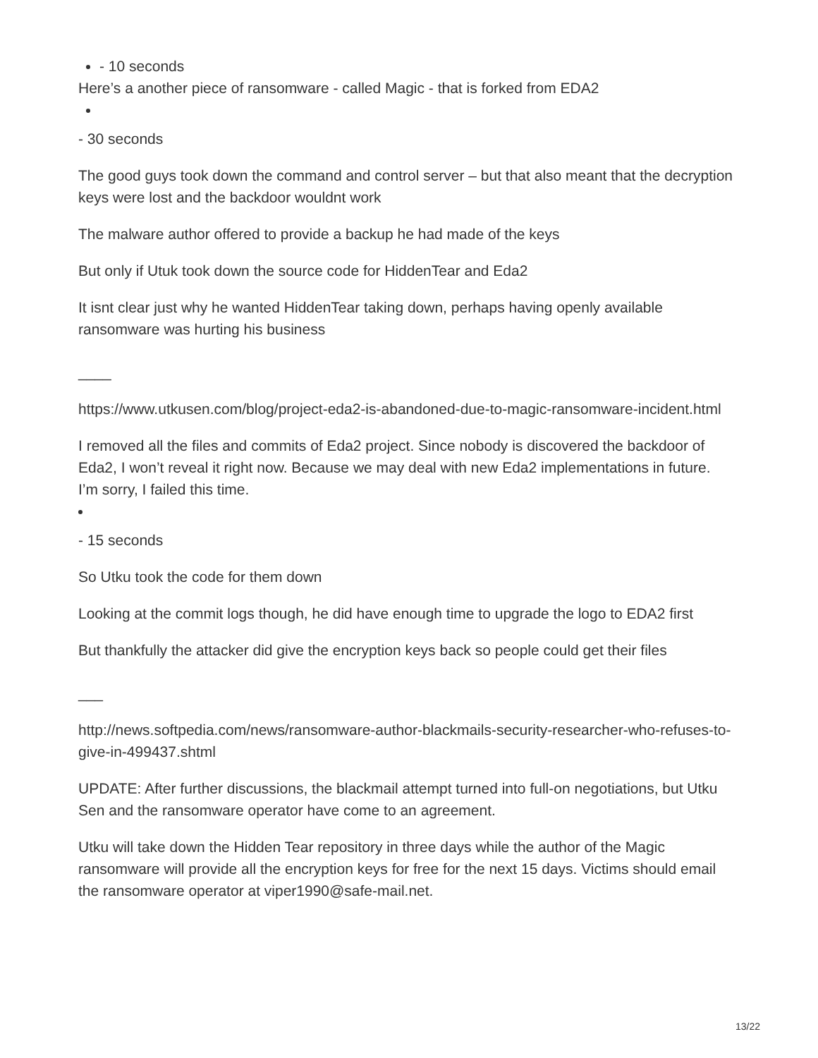- 10 seconds
Here’s a another piece of ransomware - called Magic - that is forked from EDA2
- 30 seconds
The good guys took down the command and control server – but that also meant that the decryption keys were lost and the backdoor wouldnt work
The malware author offered to provide a backup he had made of the keys
But only if Utuk took down the source code for HiddenTear and Eda2
It isnt clear just why he wanted HiddenTear taking down, perhaps having openly available ransomware was hurting his business
____
https://www.utkusen.com/blog/project-eda2-is-abandoned-due-to-magic-ransomware-incident.html
I removed all the files and commits of Eda2 project. Since nobody is discovered the backdoor of Eda2, I won’t reveal it right now. Because we may deal with new Eda2 implementations in future.
I’m sorry, I failed this time.
- 15 seconds
So Utku took the code for them down
Looking at the commit logs though, he did have enough time to upgrade the logo to EDA2 first
But thankfully the attacker did give the encryption keys back so people could get their files
___
http://news.softpedia.com/news/ransomware-author-blackmails-security-researcher-who-refuses-to-give-in-499437.shtml
UPDATE: After further discussions, the blackmail attempt turned into full-on negotiations, but Utku Sen and the ransomware operator have come to an agreement.
Utku will take down the Hidden Tear repository in three days while the author of the Magic ransomware will provide all the encryption keys for free for the next 15 days. Victims should email the ransomware operator at viper1990@safe-mail.net.
13/22